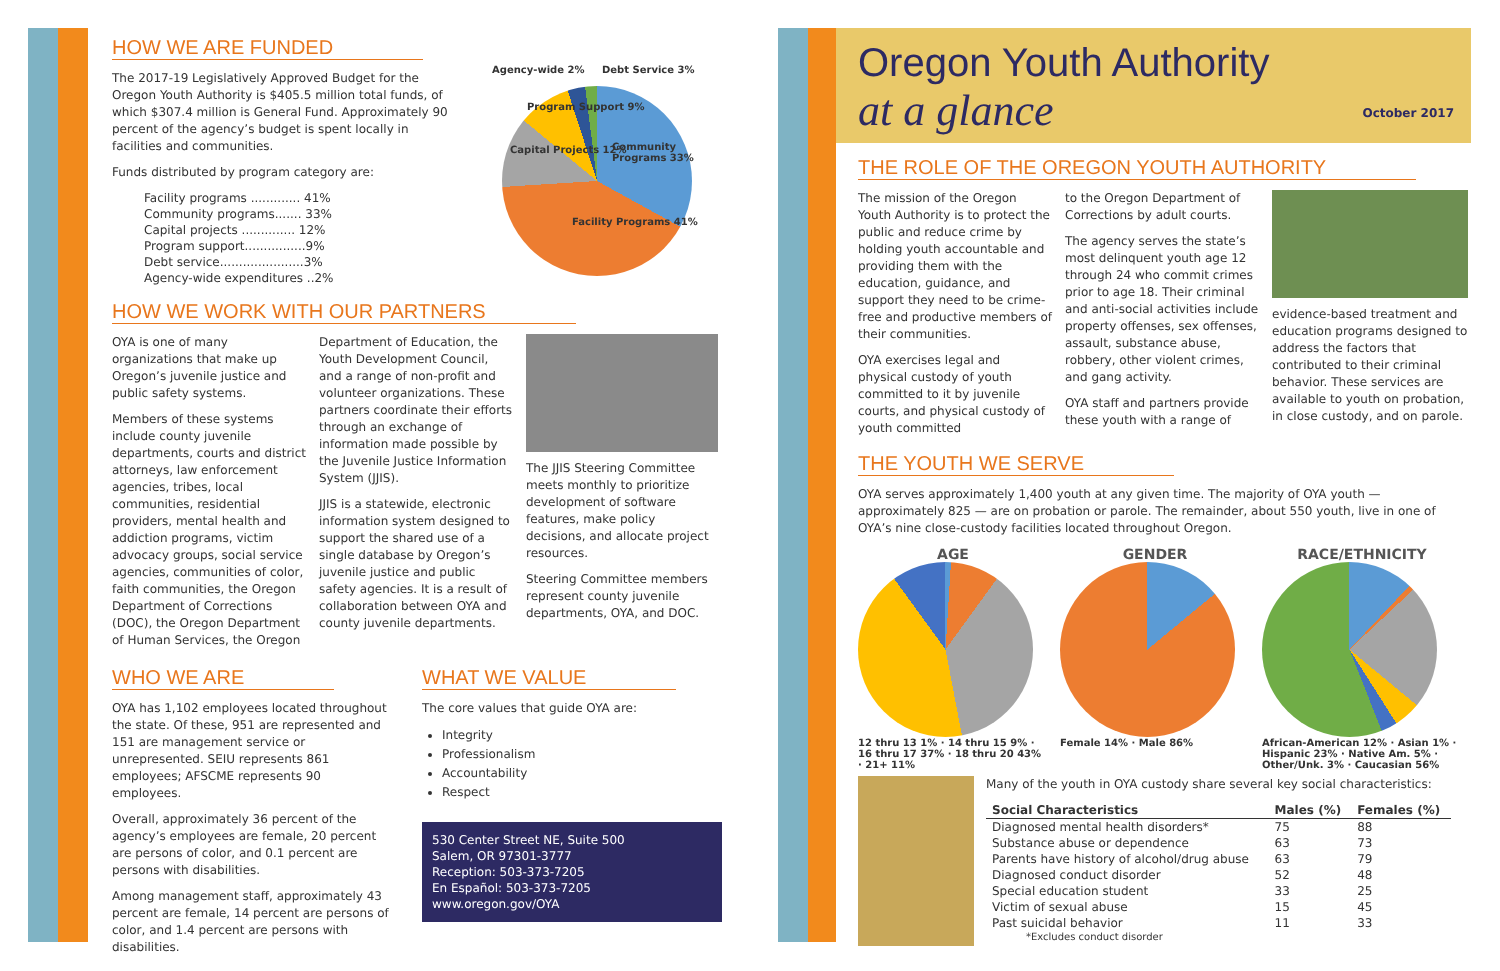HOW WE ARE FUNDED
The 2017-19 Legislatively Approved Budget for the Oregon Youth Authority is $405.5 million total funds, of which $307.4 million is General Fund. Approximately 90 percent of the agency’s budget is spent locally in facilities and communities.
Funds distributed by program category are:
| Facility programs ............. 41% |
| Community programs....... 33% |
| Capital projects .............. 12% |
| Program support................9% |
| Debt service......................3% |
| Agency-wide expenditures ..2% |
Agency-wide 2% Debt Service 3%
Community Programs 33%
Facility Programs 41%
Capital Projects 12%
Program Support 9%
HOW WE WORK WITH OUR PARTNERS
OYA is one of many organizations that make up Oregon’s juvenile justice and public safety systems.
Members of these systems include county juvenile departments, courts and district attorneys, law enforcement agencies, tribes, local communities, residential providers, mental health and addiction programs, victim advocacy groups, social service agencies, communities of color, faith communities, the Oregon Department of Corrections (DOC), the Oregon Department of Human Services, the Oregon
Department of Education, the Youth Development Council, and a range of non-profit and volunteer organizations. These partners coordinate their efforts through an exchange of information made possible by the Juvenile Justice Information System (JJIS).
JJIS is a statewide, electronic information system designed to support the shared use of a single database by Oregon’s juvenile justice and public safety agencies. It is a result of collaboration between OYA and county juvenile departments.
The JJIS Steering Committee meets monthly to prioritize development of software features, make policy decisions, and allocate project resources.
Steering Committee members represent county juvenile departments, OYA, and DOC.
WHO WE ARE
OYA has 1,102 employees located throughout the state. Of these, 951 are represented and 151 are management service or unrepresented. SEIU represents 861 employees; AFSCME represents 90 employees.
Overall, approximately 36 percent of the agency’s employees are female, 20 percent are persons of color, and 0.1 percent are persons with disabilities.
Among management staff, approximately 43 percent are female, 14 percent are persons of color, and 1.4 percent are persons with disabilities.
WHAT WE VALUE
The core values that guide OYA are:
Integrity
Professionalism
Accountability
Respect
530 Center Street NE, Suite 500
Salem, OR 97301-3777
Reception: 503-373-7205
En Español: 503-373-7205
www.oregon.gov/OYA
Oregon Youth Authority
at a glance
October 2017
THE ROLE OF THE OREGON YOUTH AUTHORITY
The mission of the Oregon Youth Authority is to protect the public and reduce crime by holding youth accountable and providing them with the education, guidance, and support they need to be crime-free and productive members of their communities.
OYA exercises legal and physical custody of youth committed to it by juvenile courts, and physical custody of youth committed
to the Oregon Department of Corrections by adult courts.
The agency serves the state’s most delinquent youth age 12 through 24 who commit crimes prior to age 18. Their criminal and anti-social activities include property offenses, sex offenses, assault, substance abuse, robbery, other violent crimes, and gang activity.
OYA staff and partners provide these youth with a range of
evidence-based treatment and education programs designed to address the factors that contributed to their criminal behavior. These services are available to youth on probation, in close custody, and on parole.
THE YOUTH WE SERVE
OYA serves approximately 1,400 youth at any given time. The majority of OYA youth — approximately 825 — are on probation or parole. The remainder, about 550 youth, live in one of OYA’s nine close-custody facilities located throughout Oregon.
AGE
12 thru 13 1% · 14 thru 15 9% · 16 thru 17 37% · 18 thru 20 43% · 21+ 11%
GENDER
Female 14% · Male 86%
RACE/ETHNICITY
African-American 12% · Asian 1% · Hispanic 23% · Native Am. 5% · Other/Unk. 3% · Caucasian 56%
Many of the youth in OYA custody share several key social characteristics:
| Social Characteristics | Males (%) | Females (%) |
| --- | --- | --- |
| Diagnosed mental health disorders* | 75 | 88 |
| Substance abuse or dependence | 63 | 73 |
| Parents have history of alcohol/drug abuse | 63 | 79 |
| Diagnosed conduct disorder | 52 | 48 |
| Special education student | 33 | 25 |
| Victim of sexual abuse | 15 | 45 |
| Past suicidal behavior | 11 | 33 |
*Excludes conduct disorder